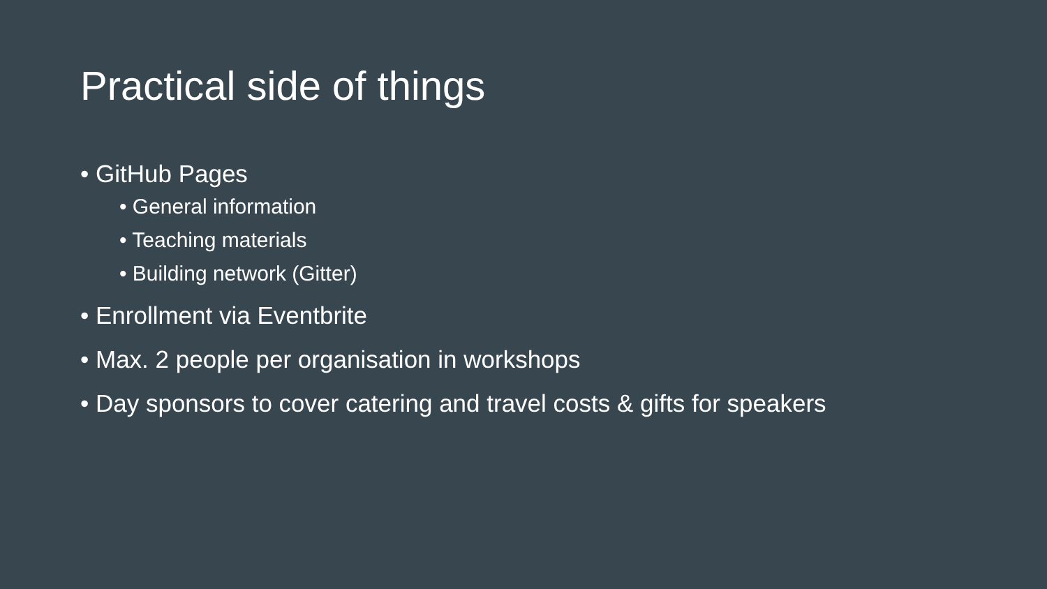Practical side of things
• GitHub Pages
• General information
• Teaching materials
• Building network (Gitter)
• Enrollment via Eventbrite
• Max. 2 people per organisation in workshops
• Day sponsors to cover catering and travel costs & gifts for speakers